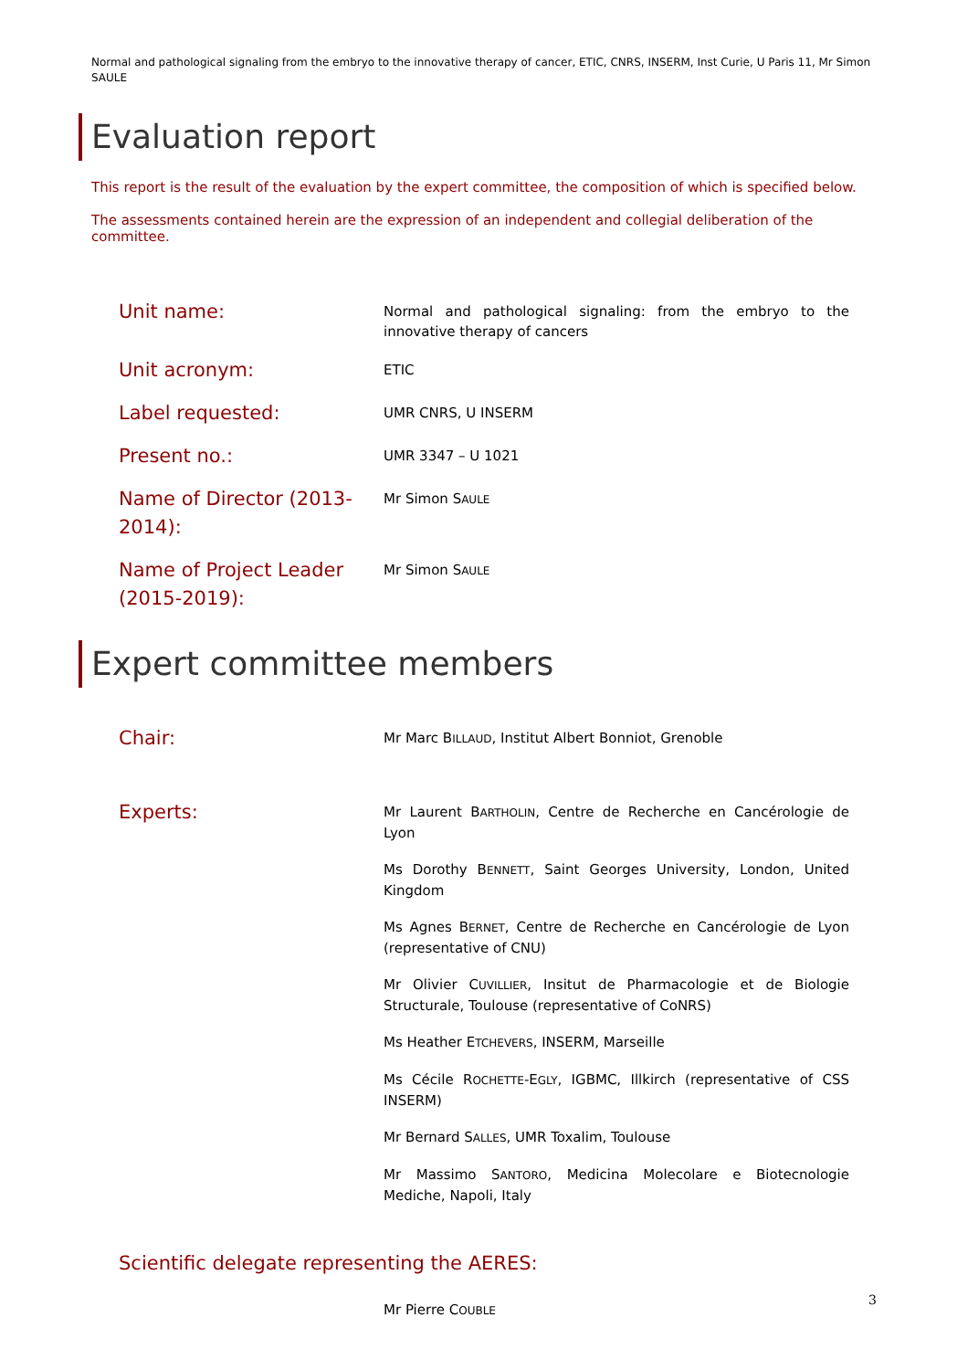Normal and pathological signaling from the embryo to the innovative therapy of cancer, ETIC, CNRS, INSERM, Inst Curie, U Paris 11, Mr Simon SAULE
Evaluation report
This report is the result of the evaluation by the expert committee, the composition of which is specified below.
The assessments contained herein are the expression of an independent and collegial deliberation of the committee.
Unit name:
Normal and pathological signaling: from the embryo to the innovative therapy of cancers
Unit acronym:
ETIC
Label requested:
UMR CNRS, U INSERM
Present no.:
UMR 3347 – U 1021
Name of Director (2013-2014):
Mr Simon SAULE
Name of Project Leader (2015-2019):
Mr Simon SAULE
Expert committee members
Chair:
Mr Marc BILLAUD, Institut Albert Bonniot, Grenoble
Experts:
Mr Laurent BARTHOLIN, Centre de Recherche en Cancérologie de Lyon
Ms Dorothy BENNETT, Saint Georges University, London, United Kingdom
Ms Agnes BERNET, Centre de Recherche en Cancérologie de Lyon (representative of CNU)
Mr Olivier CUVILLIER, Insitut de Pharmacologie et de Biologie Structurale, Toulouse (representative of CoNRS)
Ms Heather ETCHEVERS, INSERM, Marseille
Ms Cécile ROCHETTE-EGLY, IGBMC, Illkirch (representative of CSS INSERM)
Mr Bernard SALLES, UMR Toxalim, Toulouse
Mr Massimo SANTORO, Medicina Molecolare e Biotecnologie Mediche, Napoli, Italy
Scientific delegate representing the AERES:
Mr Pierre COUBLE
3